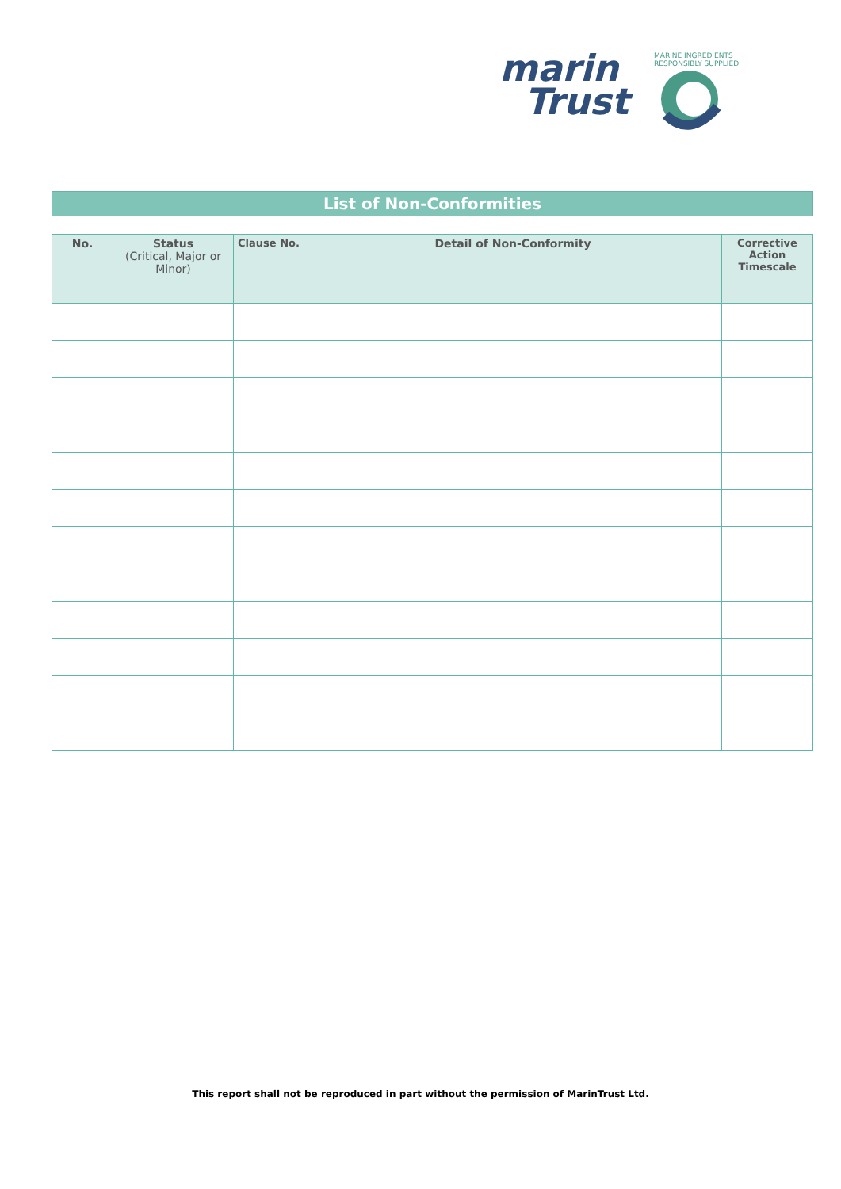marin
Trust
MARINE INGREDIENTS RESPONSIBLY SUPPLIED
List of Non-Conformities
| No. | Status (Critical, Major or Minor) | Clause No. | Detail of Non-Conformity | Corrective Action Timescale |
| --- | --- | --- | --- | --- |
This report shall not be reproduced in part without the permission of MarinTrust Ltd.